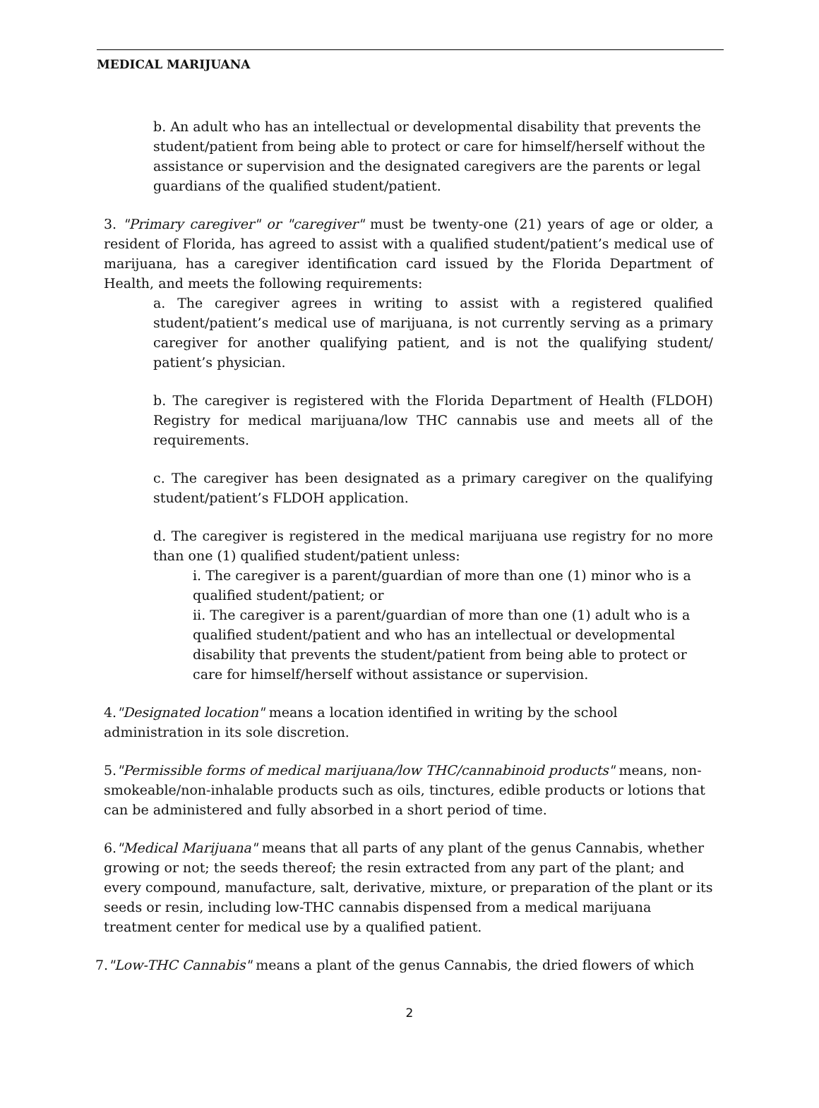MEDICAL MARIJUANA
b. An adult who has an intellectual or developmental disability that prevents the student/patient from being able to protect or care for himself/herself without the assistance or supervision and the designated caregivers are the parents or legal guardians of the qualified student/patient.
3. "Primary caregiver" or "caregiver" must be twenty-one (21) years of age or older, a resident of Florida, has agreed to assist with a qualified student/patient’s medical use of marijuana, has a caregiver identification card issued by the Florida Department of Health, and meets the following requirements:
a. The caregiver agrees in writing to assist with a registered qualified student/patient’s medical use of marijuana, is not currently serving as a primary caregiver for another qualifying patient, and is not the qualifying student/ patient’s physician.
b. The caregiver is registered with the Florida Department of Health (FLDOH) Registry for medical marijuana/low THC cannabis use and meets all of the requirements.
c. The caregiver has been designated as a primary caregiver on the qualifying student/patient’s FLDOH application.
d. The caregiver is registered in the medical marijuana use registry for no more than one (1) qualified student/patient unless:
i. The caregiver is a parent/guardian of more than one (1) minor who is a qualified student/patient; or
ii. The caregiver is a parent/guardian of more than one (1) adult who is a qualified student/patient and who has an intellectual or developmental disability that prevents the student/patient from being able to protect or care for himself/herself without assistance or supervision.
4."Designated location" means a location identified in writing by the school administration in its sole discretion.
5."Permissible forms of medical marijuana/low THC/cannabinoid products" means, non-smokeable/non-inhalable products such as oils, tinctures, edible products or lotions that can be administered and fully absorbed in a short period of time.
6."Medical Marijuana" means that all parts of any plant of the genus Cannabis, whether growing or not; the seeds thereof; the resin extracted from any part of the plant; and every compound, manufacture, salt, derivative, mixture, or preparation of the plant or its seeds or resin, including low-THC cannabis dispensed from a medical marijuana treatment center for medical use by a qualified patient.
7."Low-THC Cannabis" means a plant of the genus Cannabis, the dried flowers of which
2